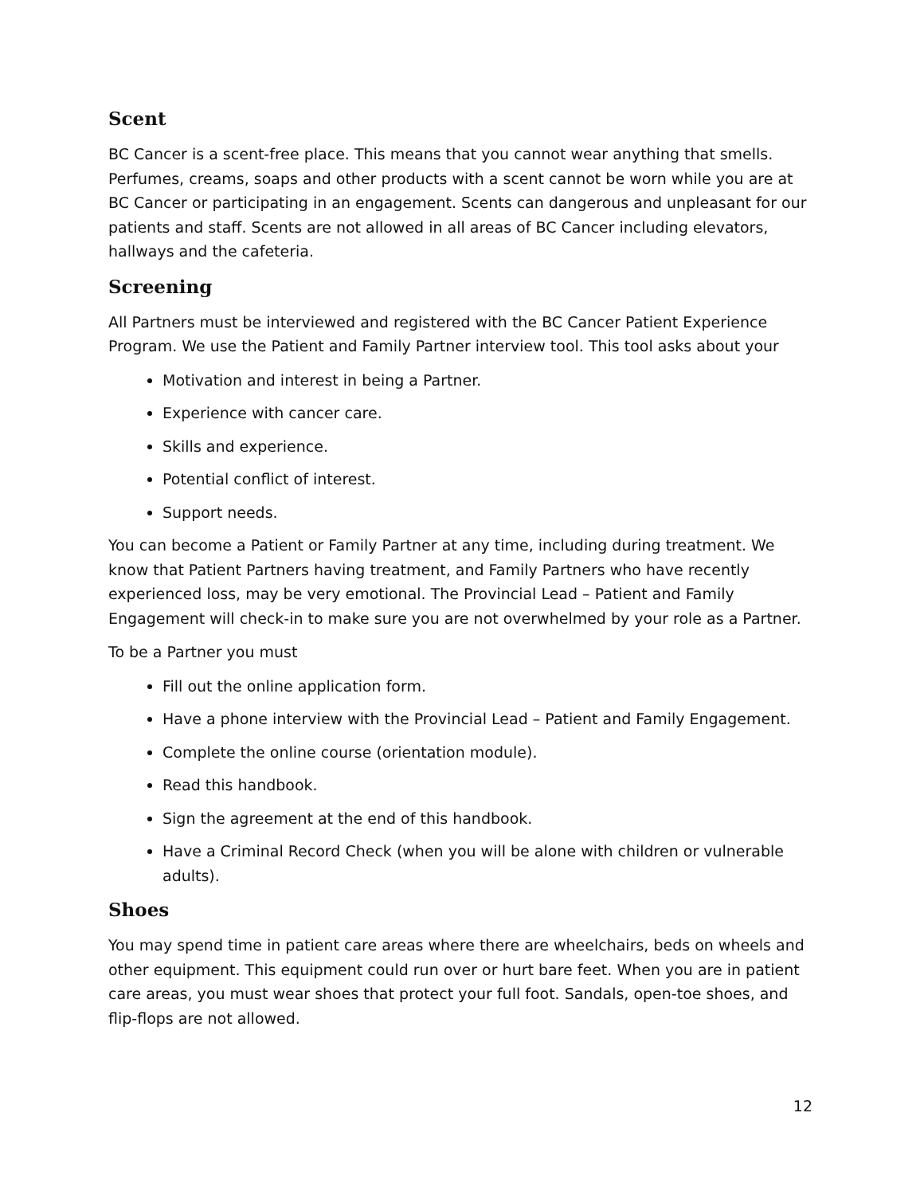Scent
BC Cancer is a scent-free place. This means that you cannot wear anything that smells. Perfumes, creams, soaps and other products with a scent cannot be worn while you are at BC Cancer or participating in an engagement. Scents can dangerous and unpleasant for our patients and staff. Scents are not allowed in all areas of BC Cancer including elevators, hallways and the cafeteria.
Screening
All Partners must be interviewed and registered with the BC Cancer Patient Experience Program. We use the Patient and Family Partner interview tool. This tool asks about your
Motivation and interest in being a Partner.
Experience with cancer care.
Skills and experience.
Potential conflict of interest.
Support needs.
You can become a Patient or Family Partner at any time, including during treatment. We know that Patient Partners having treatment, and Family Partners who have recently experienced loss, may be very emotional. The Provincial Lead – Patient and Family Engagement will check-in to make sure you are not overwhelmed by your role as a Partner.
To be a Partner you must
Fill out the online application form.
Have a phone interview with the Provincial Lead – Patient and Family Engagement.
Complete the online course (orientation module).
Read this handbook.
Sign the agreement at the end of this handbook.
Have a Criminal Record Check (when you will be alone with children or vulnerable adults).
Shoes
You may spend time in patient care areas where there are wheelchairs, beds on wheels and other equipment. This equipment could run over or hurt bare feet. When you are in patient care areas, you must wear shoes that protect your full foot. Sandals, open-toe shoes, and flip-flops are not allowed.
12